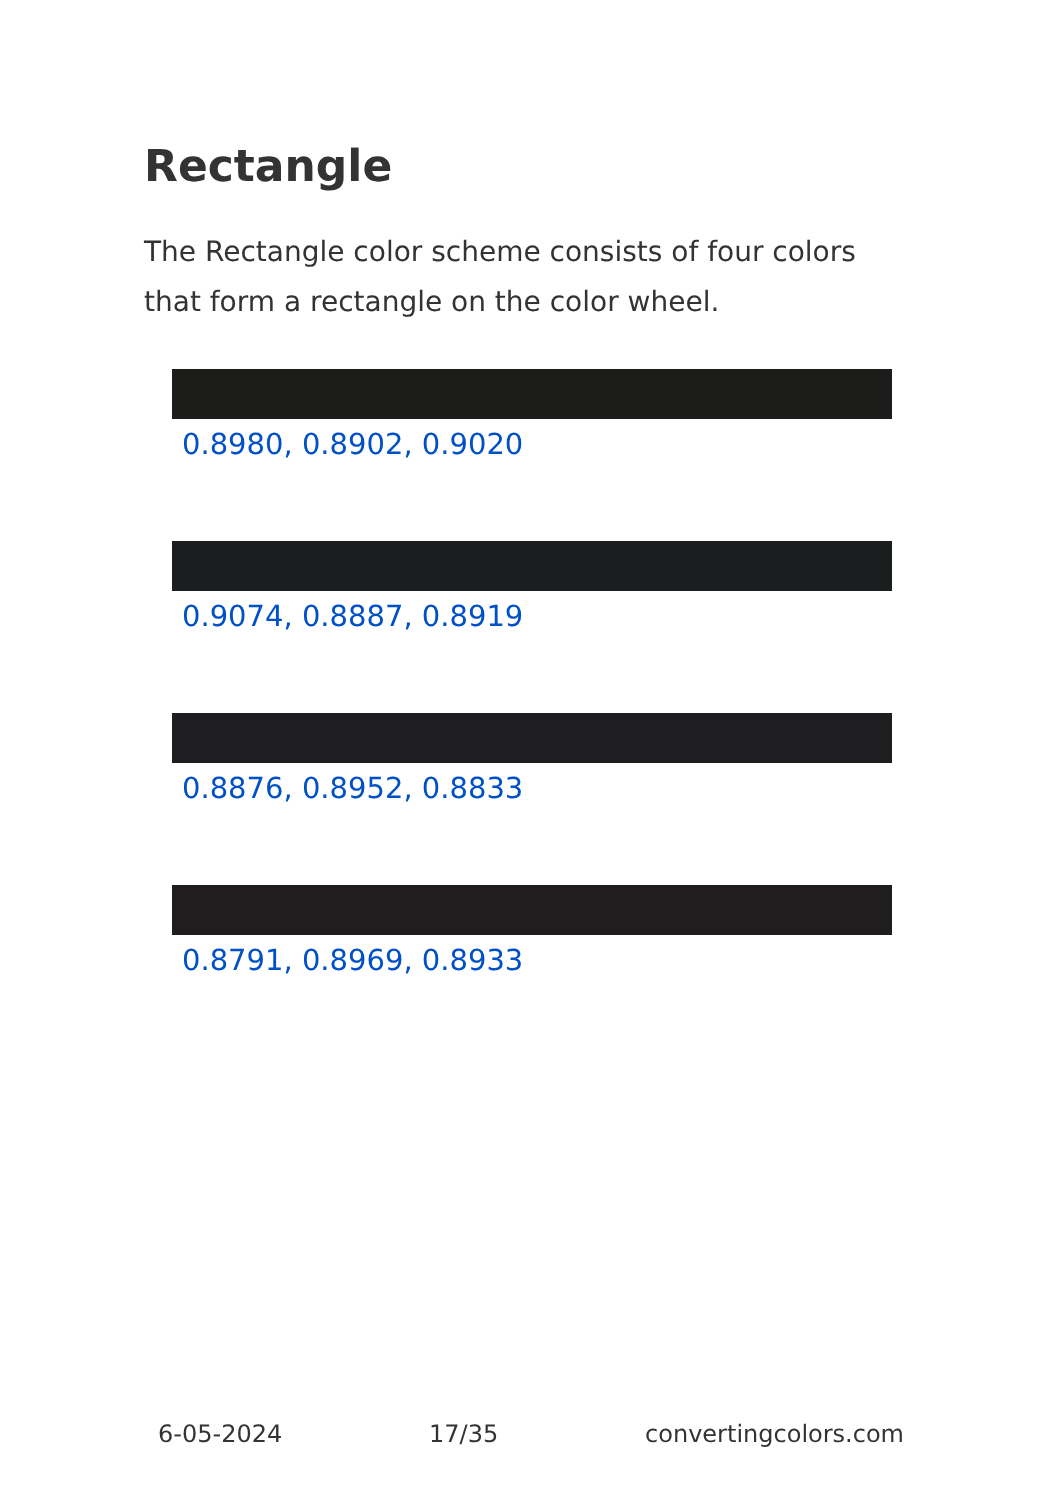Rectangle
The Rectangle color scheme consists of four colors that form a rectangle on the color wheel.
0.8980, 0.8902, 0.9020
0.9074, 0.8887, 0.8919
0.8876, 0.8952, 0.8833
0.8791, 0.8969, 0.8933
6-05-2024 17/35 convertingcolors.com